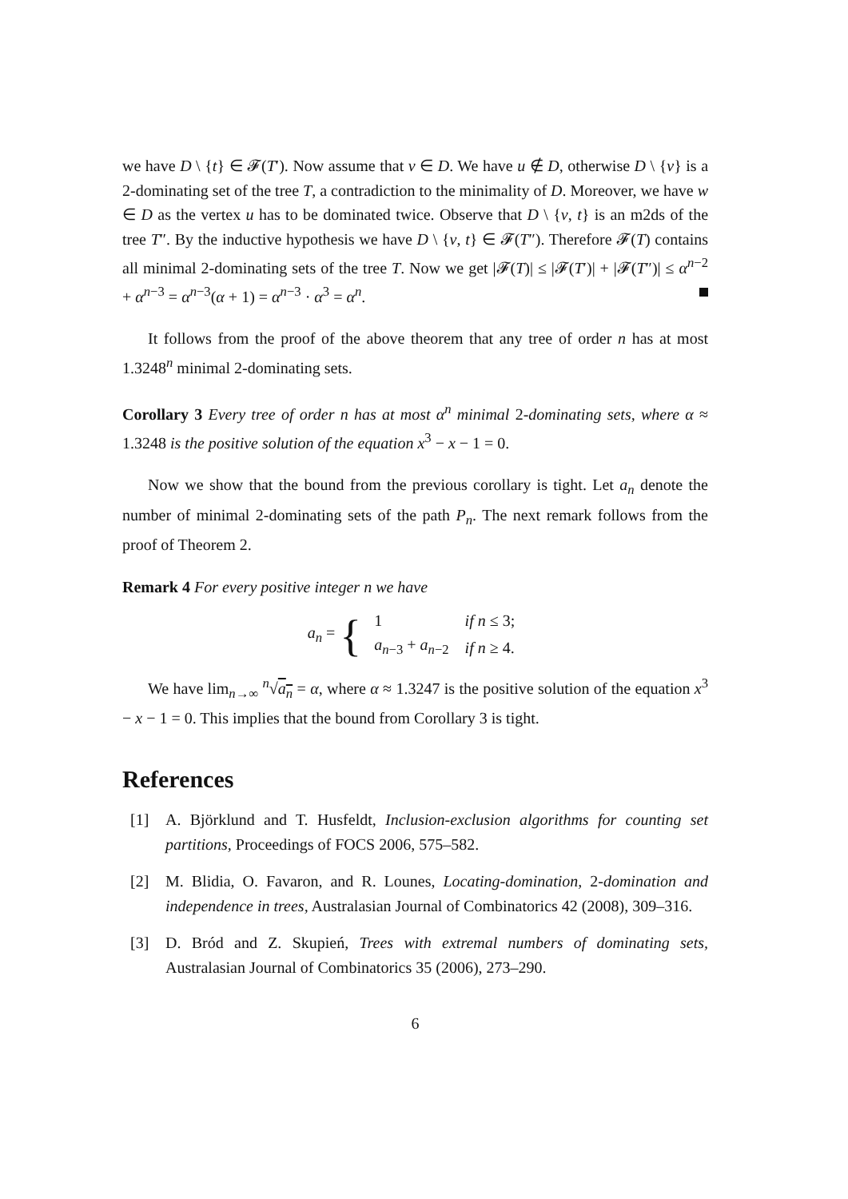we have D \ {t} ∈ 𝓕(T′). Now assume that v ∈ D. We have u ∉ D, otherwise D \ {v} is a 2-dominating set of the tree T, a contradiction to the minimality of D. Moreover, we have w ∈ D as the vertex u has to be dominated twice. Observe that D \ {v, t} is an m2ds of the tree T″. By the inductive hypothesis we have D \ {v, t} ∈ 𝓕(T″). Therefore 𝓕(T) contains all minimal 2-dominating sets of the tree T. Now we get |𝓕(T)| ≤ |𝓕(T′)| + |𝓕(T″)| ≤ α<sup>n−2</sup> + α<sup>n−3</sup> = α<sup>n−3</sup>(α + 1) = α<sup>n−3</sup> · α<sup>3</sup> = α<sup>n</sup>.
It follows from the proof of the above theorem that any tree of order n has at most 1.3248<sup>n</sup> minimal 2-dominating sets.
Corollary 3 Every tree of order n has at most α<sup>n</sup> minimal 2-dominating sets, where α ≈ 1.3248 is the positive solution of the equation x<sup>3</sup> − x − 1 = 0.
Now we show that the bound from the previous corollary is tight. Let a<sub>n</sub> denote the number of minimal 2-dominating sets of the path P<sub>n</sub>. The next remark follows from the proof of Theorem 2.
Remark 4 For every positive integer n we have
a<sub>n</sub> = {
| 1 | if n ≤ 3; |
| a<sub>n−3</sub> + a<sub>n−2</sub> | if n ≥ 4. |
We have lim<sub>n→∞</sub> <sup>n</sup>√a<sub>n</sub> = α, where α ≈ 1.3247 is the positive solution of the equation x<sup>3</sup> − x − 1 = 0. This implies that the bound from Corollary 3 is tight.
References
[1] A. Björklund and T. Husfeldt, Inclusion-exclusion algorithms for counting set partitions, Proceedings of FOCS 2006, 575–582.
[2] M. Blidia, O. Favaron, and R. Lounes, Locating-domination, 2-domination and independence in trees, Australasian Journal of Combinatorics 42 (2008), 309–316.
[3] D. Bród and Z. Skupień, Trees with extremal numbers of dominating sets, Australasian Journal of Combinatorics 35 (2006), 273–290.
6